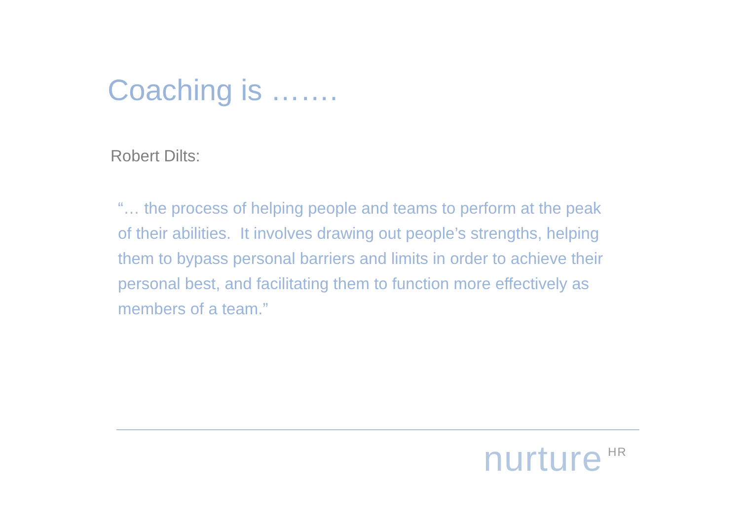Coaching is …….
Robert Dilts:
“… the process of helping people and teams to perform at the peak of their abilities. It involves drawing out people’s strengths, helping them to bypass personal barriers and limits in order to achieve their personal best, and facilitating them to function more effectively as members of a team.”
nurture<sup>HR</sup>